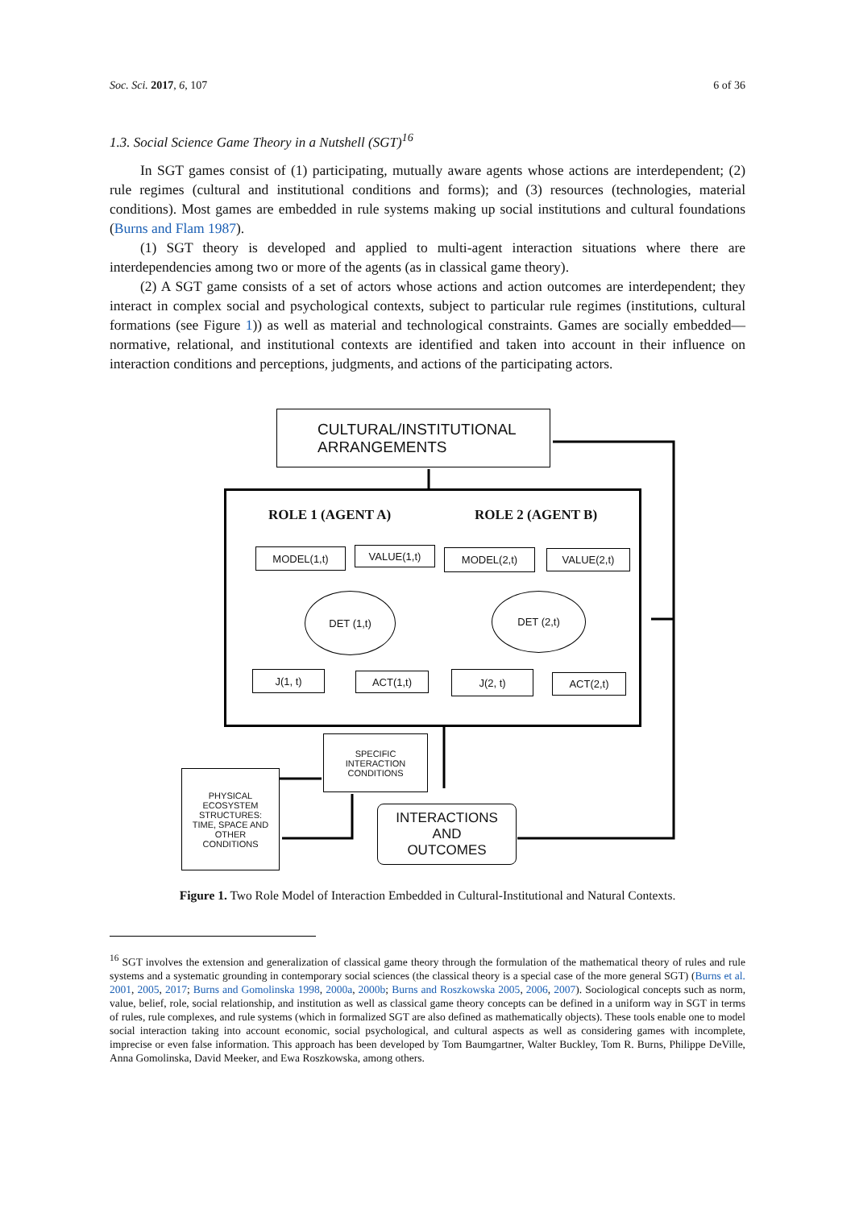Soc. Sci. 2017, 6, 107 6 of 36
1.3. Social Science Game Theory in a Nutshell (SGT)<sup>16</sup>
In SGT games consist of (1) participating, mutually aware agents whose actions are interdependent; (2) rule regimes (cultural and institutional conditions and forms); and (3) resources (technologies, material conditions). Most games are embedded in rule systems making up social institutions and cultural foundations (Burns and Flam 1987).
(1) SGT theory is developed and applied to multi-agent interaction situations where there are interdependencies among two or more of the agents (as in classical game theory).
(2) A SGT game consists of a set of actors whose actions and action outcomes are interdependent; they interact in complex social and psychological contexts, subject to particular rule regimes (institutions, cultural formations (see Figure 1)) as well as material and technological constraints. Games are socially embedded—normative, relational, and institutional contexts are identified and taken into account in their influence on interaction conditions and perceptions, judgments, and actions of the participating actors.
CULTURAL/INSTITUTIONAL
ARRANGEMENTS
ROLE 1 (AGENT A) ROLE 2 (AGENT B)
MODEL(1,t) VALUE(1,t)
DET (1,t)
J(1, t) ACT(1,t)
MODEL(2,t) VALUE(2,t)
DET (2,t)
J(2, t) ACT(2,t)
SPECIFIC
INTERACTION
CONDITIONS
PHYSICAL
ECOSYSTEM
STRUCTURES:
TIME, SPACE AND
OTHER
CONDITIONS
INTERACTIONS
AND
OUTCOMES
Figure 1. Two Role Model of Interaction Embedded in Cultural-Institutional and Natural Contexts.
<sup>16</sup> SGT involves the extension and generalization of classical game theory through the formulation of the mathematical theory of rules and rule systems and a systematic grounding in contemporary social sciences (the classical theory is a special case of the more general SGT) (Burns et al. 2001, 2005, 2017; Burns and Gomolinska 1998, 2000a, 2000b; Burns and Roszkowska 2005, 2006, 2007). Sociological concepts such as norm, value, belief, role, social relationship, and institution as well as classical game theory concepts can be defined in a uniform way in SGT in terms of rules, rule complexes, and rule systems (which in formalized SGT are also defined as mathematically objects). These tools enable one to model social interaction taking into account economic, social psychological, and cultural aspects as well as considering games with incomplete, imprecise or even false information. This approach has been developed by Tom Baumgartner, Walter Buckley, Tom R. Burns, Philippe DeVille, Anna Gomolinska, David Meeker, and Ewa Roszkowska, among others.